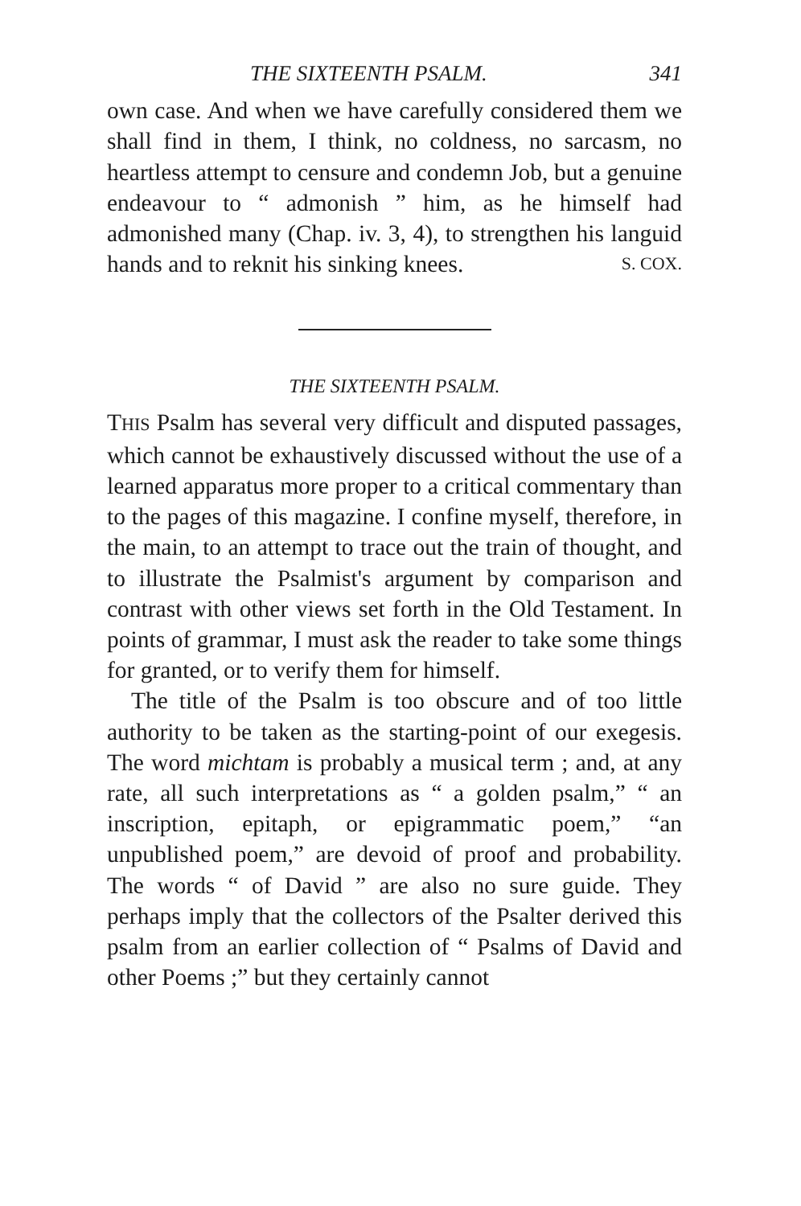THE SIXTEENTH PSALM. 341
own case. And when we have carefully considered them we shall find in them, I think, no coldness, no sarcasm, no heartless attempt to censure and condemn Job, but a genuine endeavour to “ admonish ” him, as he himself had admonished many (Chap. iv. 3, 4), to strengthen his languid hands and to reknit his sinking knees. S. COX.
THE SIXTEENTH PSALM.
THIS Psalm has several very difficult and disputed passages, which cannot be exhaustively discussed without the use of a learned apparatus more proper to a critical commentary than to the pages of this magazine. I confine myself, therefore, in the main, to an attempt to trace out the train of thought, and to illustrate the Psalmist's argument by comparison and contrast with other views set forth in the Old Testament. In points of grammar, I must ask the reader to take some things for granted, or to verify them for himself.
The title of the Psalm is too obscure and of too little authority to be taken as the starting-point of our exegesis. The word michtam is probably a musical term ; and, at any rate, all such interpretations as “ a golden psalm,” “ an inscription, epitaph, or epigrammatic poem,” “an unpublished poem,” are devoid of proof and probability. The words “ of David ” are also no sure guide. They perhaps imply that the collectors of the Psalter derived this psalm from an earlier collection of “ Psalms of David and other Poems ;” but they certainly cannot